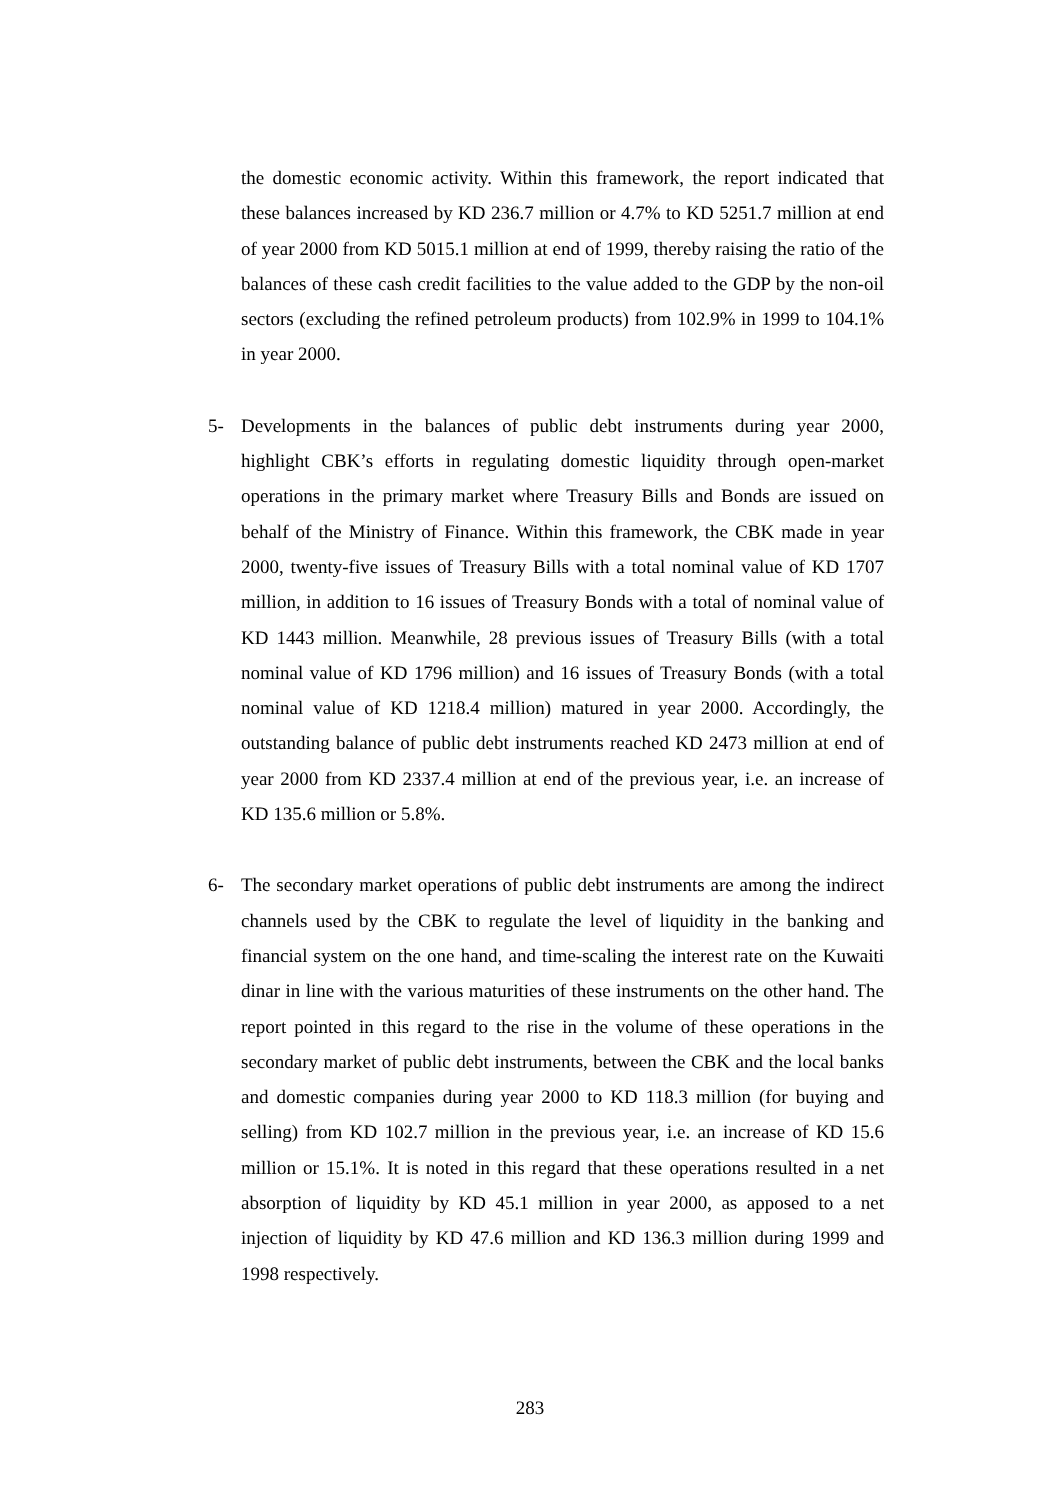the domestic economic activity. Within this framework, the report indicated that these balances increased by KD 236.7 million or 4.7% to KD 5251.7 million at end of year 2000 from KD 5015.1 million at end of 1999, thereby raising the ratio of the balances of these cash credit facilities to the value added to the GDP by the non-oil sectors (excluding the refined petroleum products) from 102.9% in 1999 to 104.1% in year 2000.
5- Developments in the balances of public debt instruments during year 2000, highlight CBK’s efforts in regulating domestic liquidity through open-market operations in the primary market where Treasury Bills and Bonds are issued on behalf of the Ministry of Finance. Within this framework, the CBK made in year 2000, twenty-five issues of Treasury Bills with a total nominal value of KD 1707 million, in addition to 16 issues of Treasury Bonds with a total of nominal value of KD 1443 million. Meanwhile, 28 previous issues of Treasury Bills (with a total nominal value of KD 1796 million) and 16 issues of Treasury Bonds (with a total nominal value of KD 1218.4 million) matured in year 2000. Accordingly, the outstanding balance of public debt instruments reached KD 2473 million at end of year 2000 from KD 2337.4 million at end of the previous year, i.e. an increase of KD 135.6 million or 5.8%.
6- The secondary market operations of public debt instruments are among the indirect channels used by the CBK to regulate the level of liquidity in the banking and financial system on the one hand, and time-scaling the interest rate on the Kuwaiti dinar in line with the various maturities of these instruments on the other hand. The report pointed in this regard to the rise in the volume of these operations in the secondary market of public debt instruments, between the CBK and the local banks and domestic companies during year 2000 to KD 118.3 million (for buying and selling) from KD 102.7 million in the previous year, i.e. an increase of KD 15.6 million or 15.1%. It is noted in this regard that these operations resulted in a net absorption of liquidity by KD 45.1 million in year 2000, as apposed to a net injection of liquidity by KD 47.6 million and KD 136.3 million during 1999 and 1998 respectively.
283